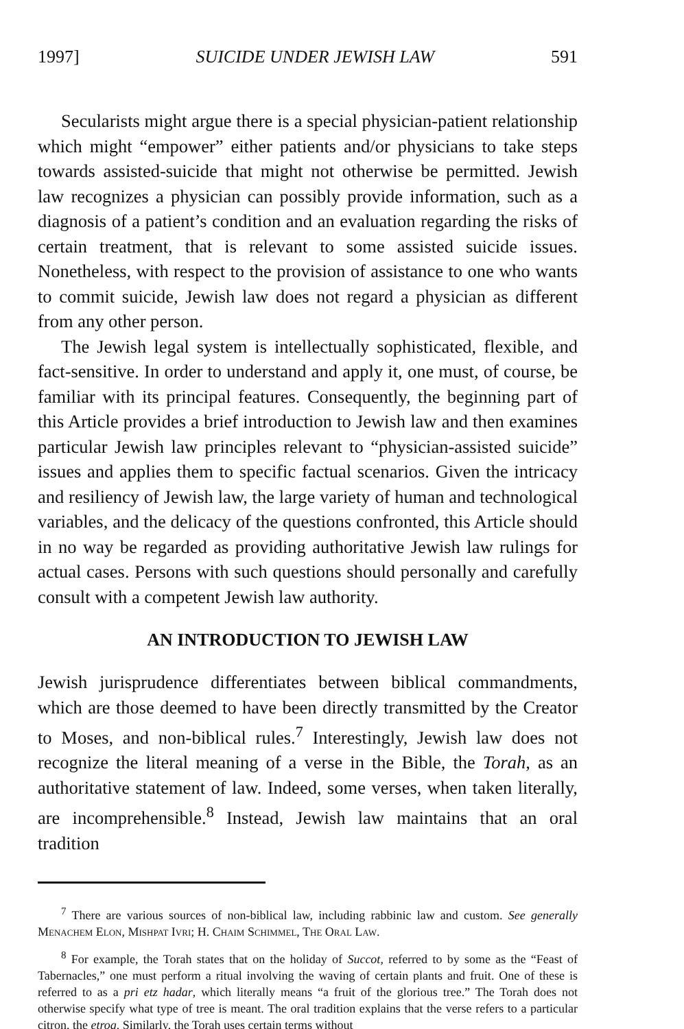1997] SUICIDE UNDER JEWISH LAW 591
Secularists might argue there is a special physician-patient relationship which might “empower” either patients and/or physicians to take steps towards assisted-suicide that might not otherwise be permitted. Jewish law recognizes a physician can possibly provide information, such as a diagnosis of a patient’s condition and an evaluation regarding the risks of certain treatment, that is relevant to some assisted suicide issues. Nonetheless, with respect to the provision of assistance to one who wants to commit suicide, Jewish law does not regard a physician as different from any other person.
The Jewish legal system is intellectually sophisticated, flexible, and fact-sensitive. In order to understand and apply it, one must, of course, be familiar with its principal features. Consequently, the beginning part of this Article provides a brief introduction to Jewish law and then examines particular Jewish law principles relevant to “physician-assisted suicide” issues and applies them to specific factual scenarios. Given the intricacy and resiliency of Jewish law, the large variety of human and technological variables, and the delicacy of the questions confronted, this Article should in no way be regarded as providing authoritative Jewish law rulings for actual cases. Persons with such questions should personally and carefully consult with a competent Jewish law authority.
AN INTRODUCTION TO JEWISH LAW
Jewish jurisprudence differentiates between biblical commandments, which are those deemed to have been directly transmitted by the Creator to Moses, and non-biblical rules.<sup>7</sup> Interestingly, Jewish law does not recognize the literal meaning of a verse in the Bible, the Torah, as an authoritative statement of law. Indeed, some verses, when taken literally, are incomprehensible.<sup>8</sup> Instead, Jewish law maintains that an oral tradition
<sup>7</sup> There are various sources of non-biblical law, including rabbinic law and custom. See generally Menachem Elon, Mishpat Ivri; H. Chaim Schimmel, The Oral Law.
<sup>8</sup> For example, the Torah states that on the holiday of Succot, referred to by some as the “Feast of Tabernacles,” one must perform a ritual involving the waving of certain plants and fruit. One of these is referred to as a pri etz hadar, which literally means “a fruit of the glorious tree.” The Torah does not otherwise specify what type of tree is meant. The oral tradition explains that the verse refers to a particular citron, the etrog. Similarly, the Torah uses certain terms without